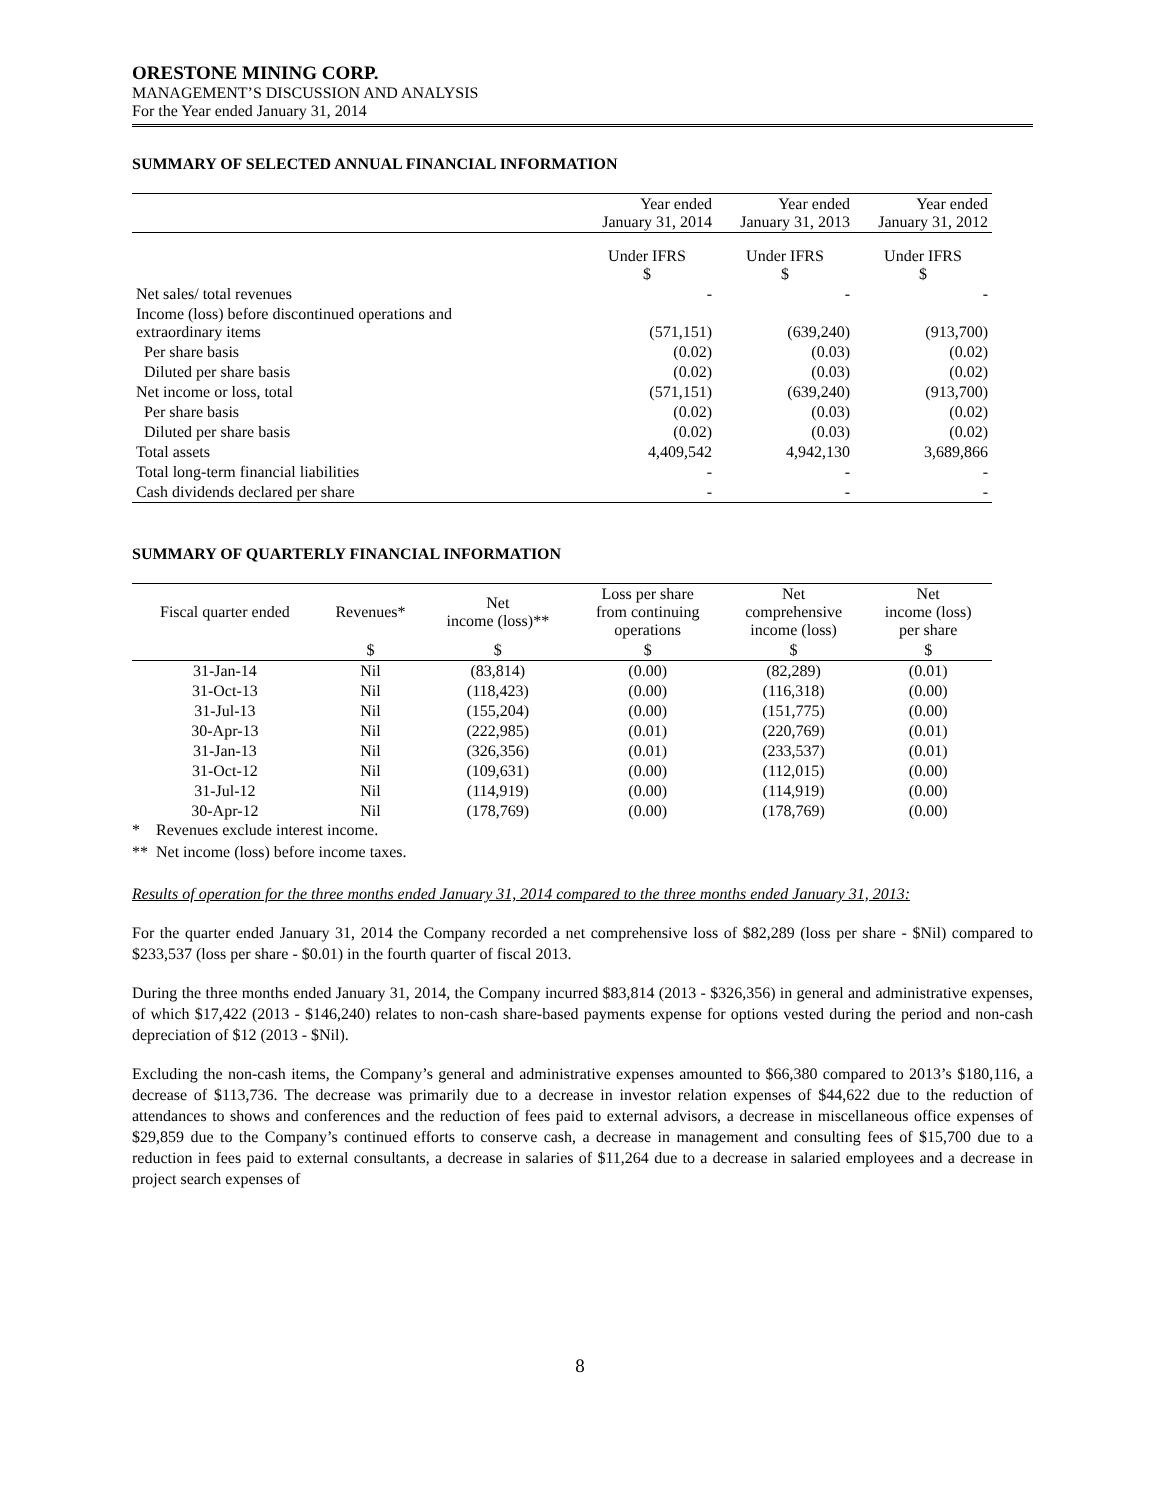ORESTONE MINING CORP.
MANAGEMENT’S DISCUSSION AND ANALYSIS
For the Year ended January 31, 2014
SUMMARY OF SELECTED ANNUAL FINANCIAL INFORMATION
| | Year ended January 31, 2014 | Year ended January 31, 2013 | Year ended January 31, 2012 |
| | Under IFRS $ | Under IFRS $ | Under IFRS $ |
| Net sales/ total revenues | - | - | - |
| Income (loss) before discontinued operations and extraordinary items | (571,151) | (639,240) | (913,700) |
| Per share basis | (0.02) | (0.03) | (0.02) |
| Diluted per share basis | (0.02) | (0.03) | (0.02) |
| Net income or loss, total | (571,151) | (639,240) | (913,700) |
| Per share basis | (0.02) | (0.03) | (0.02) |
| Diluted per share basis | (0.02) | (0.03) | (0.02) |
| Total assets | 4,409,542 | 4,942,130 | 3,689,866 |
| Total long-term financial liabilities | - | - | - |
| Cash dividends declared per share | - | - | - |
SUMMARY OF QUARTERLY FINANCIAL INFORMATION
| Fiscal quarter ended | Revenues* | Net income (loss)** | Loss per share from continuing operations | Net comprehensive income (loss) | Net income (loss) per share |
| --- | --- | --- | --- | --- | --- |
| | $ | $ | $ | $ | $ |
| 31-Jan-14 | Nil | (83,814) | (0.00) | (82,289) | (0.01) |
| 31-Oct-13 | Nil | (118,423) | (0.00) | (116,318) | (0.00) |
| 31-Jul-13 | Nil | (155,204) | (0.00) | (151,775) | (0.00) |
| 30-Apr-13 | Nil | (222,985) | (0.01) | (220,769) | (0.01) |
| 31-Jan-13 | Nil | (326,356) | (0.01) | (233,537) | (0.01) |
| 31-Oct-12 | Nil | (109,631) | (0.00) | (112,015) | (0.00) |
| 31-Jul-12 | Nil | (114,919) | (0.00) | (114,919) | (0.00) |
| 30-Apr-12 | Nil | (178,769) | (0.00) | (178,769) | (0.00) |
* Revenues exclude interest income.
** Net income (loss) before income taxes.
Results of operation for the three months ended January 31, 2014 compared to the three months ended January 31, 2013:
For the quarter ended January 31, 2014 the Company recorded a net comprehensive loss of $82,289 (loss per share - $Nil) compared to $233,537 (loss per share - $0.01) in the fourth quarter of fiscal 2013.
During the three months ended January 31, 2014, the Company incurred $83,814 (2013 - $326,356) in general and administrative expenses, of which $17,422 (2013 - $146,240) relates to non-cash share-based payments expense for options vested during the period and non-cash depreciation of $12 (2013 - $Nil).
Excluding the non-cash items, the Company’s general and administrative expenses amounted to $66,380 compared to 2013’s $180,116, a decrease of $113,736. The decrease was primarily due to a decrease in investor relation expenses of $44,622 due to the reduction of attendances to shows and conferences and the reduction of fees paid to external advisors, a decrease in miscellaneous office expenses of $29,859 due to the Company’s continued efforts to conserve cash, a decrease in management and consulting fees of $15,700 due to a reduction in fees paid to external consultants, a decrease in salaries of $11,264 due to a decrease in salaried employees and a decrease in project search expenses of
8